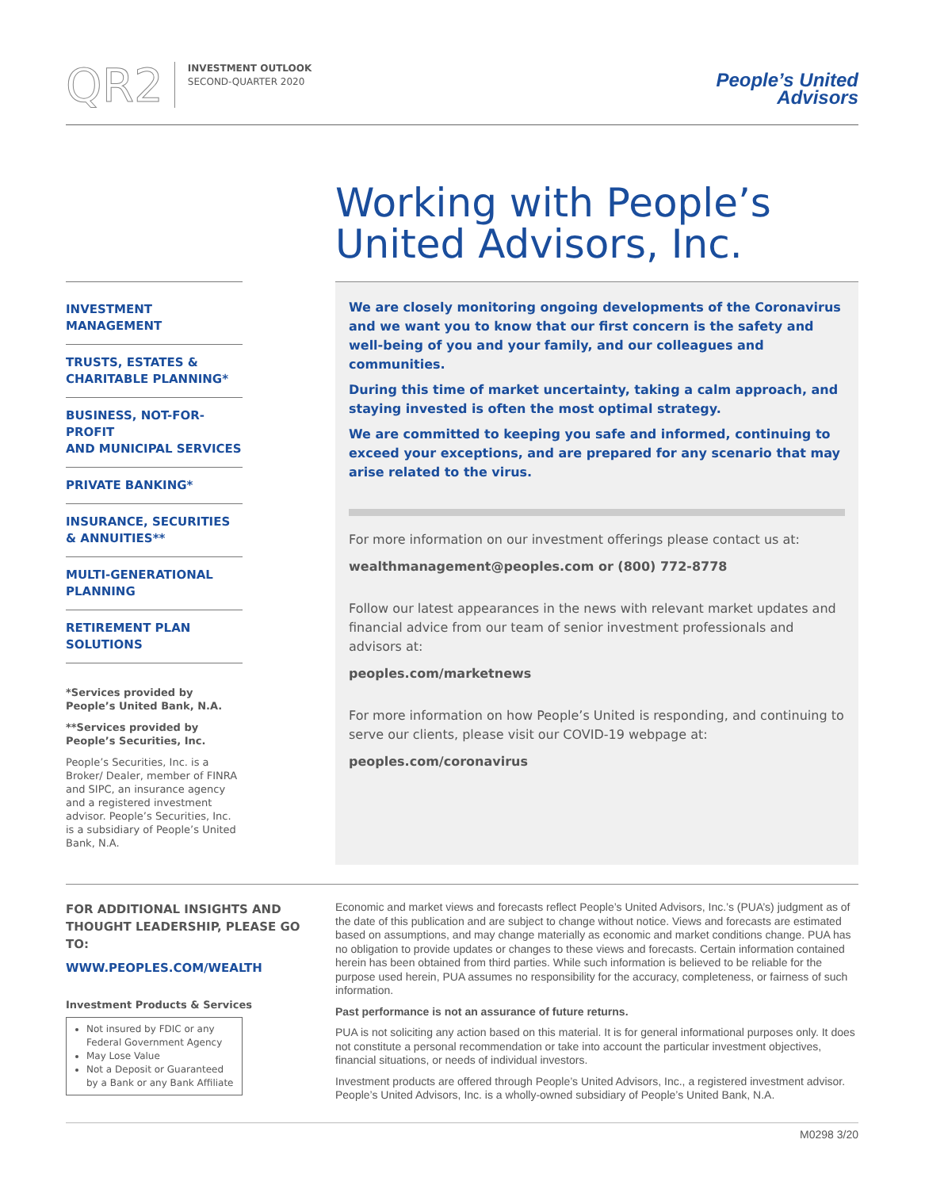QR2
INVESTMENT OUTLOOK
SECOND-QUARTER 2020
People’s United
Advisors
Working with People’s
United Advisors, Inc.
INVESTMENT
MANAGEMENT
TRUSTS, ESTATES &
CHARITABLE PLANNING*
BUSINESS, NOT-FOR-PROFIT
AND MUNICIPAL SERVICES
PRIVATE BANKING*
INSURANCE, SECURITIES
& ANNUITIES**
MULTI-GENERATIONAL
PLANNING
RETIREMENT PLAN
SOLUTIONS
*Services provided by People’s United Bank, N.A.
**Services provided by People’s Securities, Inc.
People’s Securities, Inc. is a Broker/ Dealer, member of FINRA and SIPC, an insurance agency and a registered investment advisor. People’s Securities, Inc. is a subsidiary of People’s United Bank, N.A.
We are closely monitoring ongoing developments of the Coronavirus and we want you to know that our first concern is the safety and well-being of you and your family, and our colleagues and communities.
During this time of market uncertainty, taking a calm approach, and staying invested is often the most optimal strategy.
We are committed to keeping you safe and informed, continuing to exceed your exceptions, and are prepared for any scenario that may arise related to the virus.
For more information on our investment offerings please contact us at:
wealthmanagement@peoples.com or (800) 772-8778
Follow our latest appearances in the news with relevant market updates and financial advice from our team of senior investment professionals and advisors at:
peoples.com/marketnews
For more information on how People’s United is responding, and continuing to serve our clients, please visit our COVID-19 webpage at:
peoples.com/coronavirus
FOR ADDITIONAL INSIGHTS AND THOUGHT LEADERSHIP, PLEASE GO TO:
WWW.PEOPLES.COM/WEALTH
Investment Products & Services
Not insured by FDIC or any Federal Government Agency
May Lose Value
Not a Deposit or Guaranteed by a Bank or any Bank Affiliate
Economic and market views and forecasts reflect People’s United Advisors, Inc.’s (PUA’s) judgment as of the date of this publication and are subject to change without notice. Views and forecasts are estimated based on assumptions, and may change materially as economic and market conditions change. PUA has no obligation to provide updates or changes to these views and forecasts. Certain information contained herein has been obtained from third parties. While such information is believed to be reliable for the purpose used herein, PUA assumes no responsibility for the accuracy, completeness, or fairness of such information.
Past performance is not an assurance of future returns.
PUA is not soliciting any action based on this material. It is for general informational purposes only. It does not constitute a personal recommendation or take into account the particular investment objectives, financial situations, or needs of individual investors.
Investment products are offered through People’s United Advisors, Inc., a registered investment advisor. People’s United Advisors, Inc. is a wholly-owned subsidiary of People’s United Bank, N.A.
M0298 3/20